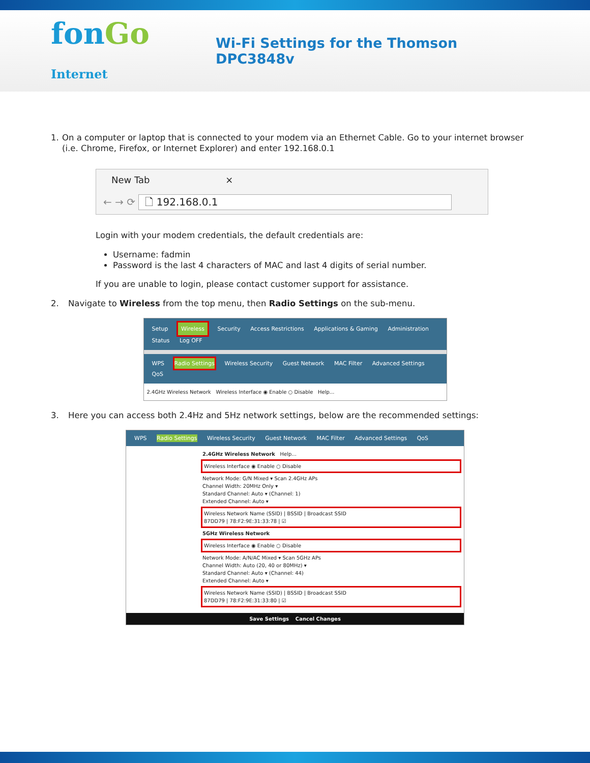fonGo Internet
Wi-Fi Settings for the Thomson DPC3848v
1. On a computer or laptop that is connected to your modem via an Ethernet Cable. Go to your internet browser (i.e. Chrome, Firefox, or Internet Explorer) and enter 192.168.0.1
New Tab ×
← → ⟳ 🗋 192.168.0.1
Login with your modem credentials, the default credentials are:
Username: fadmin
Password is the last 4 characters of MAC and last 4 digits of serial number.
If you are unable to login, please contact customer support for assistance.
2. Navigate to Wireless from the top menu, then Radio Settings on the sub-menu.
Setup Wireless Security Access Restrictions Applications & Gaming Administration Status Log OFF
WPS Radio Settings Wireless Security Guest Network MAC Filter Advanced Settings QoS
2.4GHz Wireless Network Wireless Interface ◉ Enable ○ Disable Help...
3. Here you can access both 2.4Hz and 5Hz network settings, below are the recommended settings:
WPS Radio Settings Wireless Security Guest Network MAC Filter Advanced Settings QoS
2.4GHz Wireless Network Help...
Wireless Interface ◉ Enable ○ Disable
Network Mode: G/N Mixed ▾ Scan 2.4GHz APs
Channel Width: 20MHz Only ▾
Standard Channel: Auto ▾ (Channel: 1)
Extended Channel: Auto ▾
Wireless Network Name (SSID) | BSSID | Broadcast SSID
87DD79 | 78:F2:9E:31:33:78 | ☑
5GHz Wireless Network
Wireless Interface ◉ Enable ○ Disable
Network Mode: A/N/AC Mixed ▾ Scan 5GHz APs
Channel Width: Auto (20, 40 or 80MHz) ▾
Standard Channel: Auto ▾ (Channel: 44)
Extended Channel: Auto ▾
Wireless Network Name (SSID) | BSSID | Broadcast SSID
87DD79 | 78:F2:9E:31:33:80 | ☑
Save Settings Cancel Changes